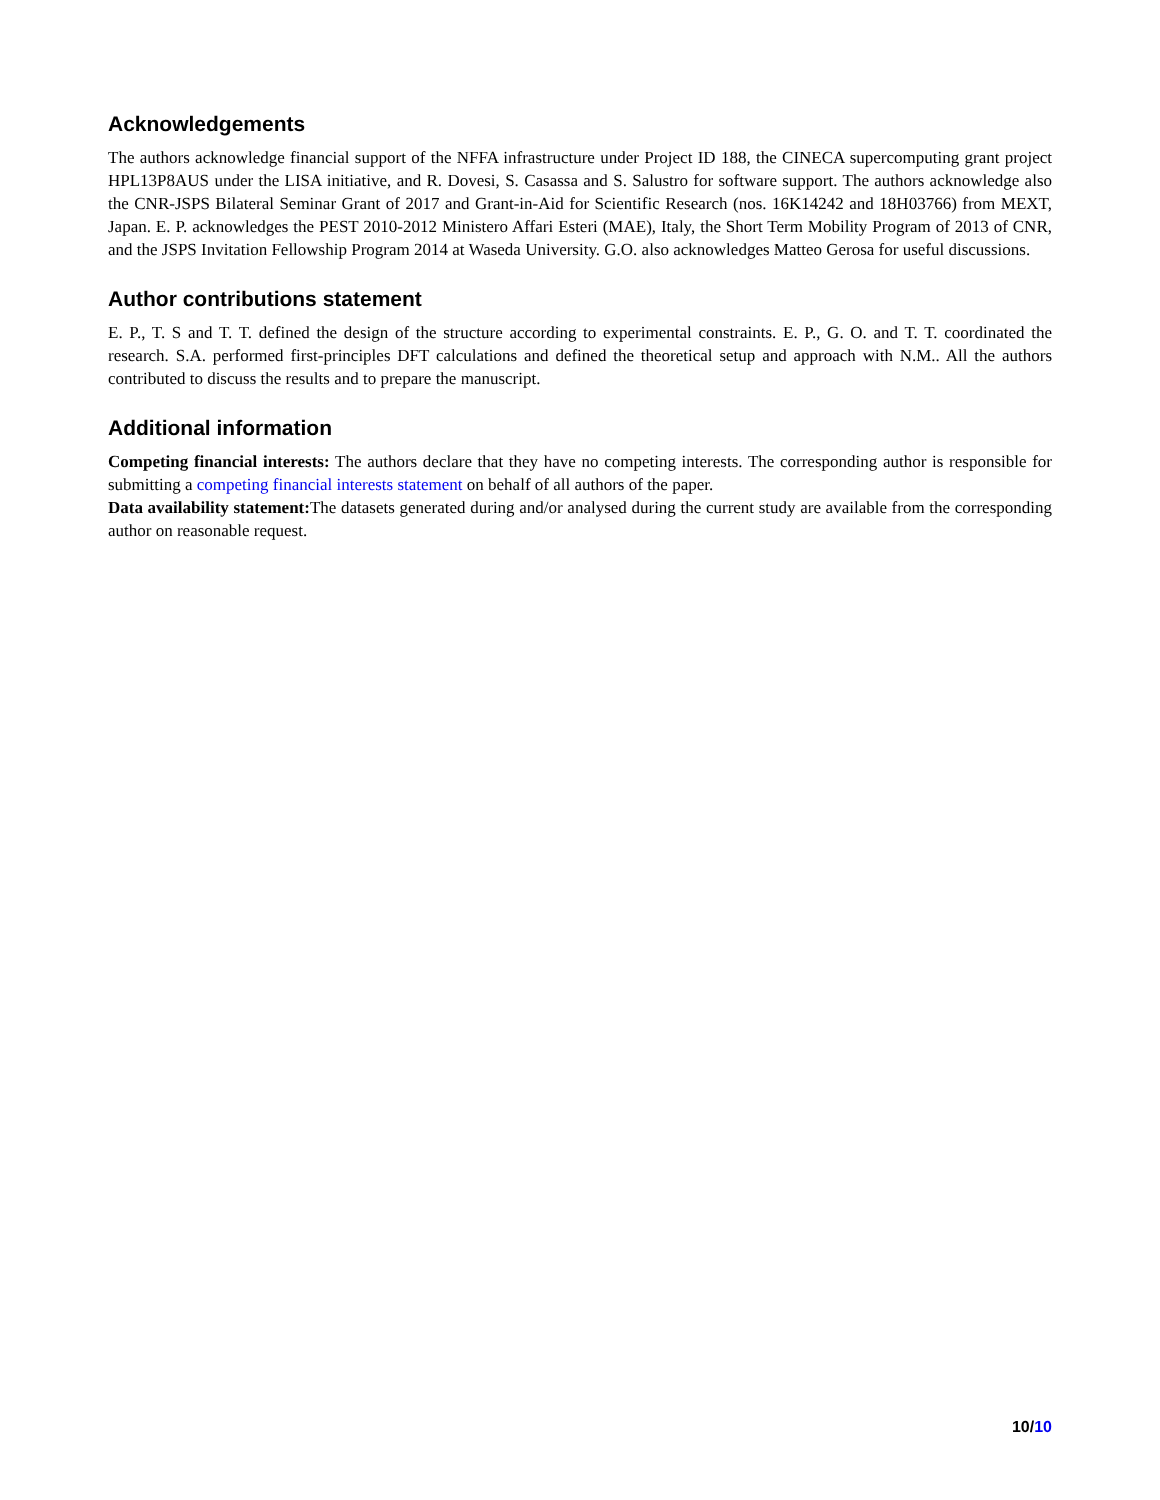Acknowledgements
The authors acknowledge financial support of the NFFA infrastructure under Project ID 188, the CINECA supercomputing grant project HPL13P8AUS under the LISA initiative, and R. Dovesi, S. Casassa and S. Salustro for software support. The authors acknowledge also the CNR-JSPS Bilateral Seminar Grant of 2017 and Grant-in-Aid for Scientific Research (nos. 16K14242 and 18H03766) from MEXT, Japan. E. P. acknowledges the PEST 2010-2012 Ministero Affari Esteri (MAE), Italy, the Short Term Mobility Program of 2013 of CNR, and the JSPS Invitation Fellowship Program 2014 at Waseda University. G.O. also acknowledges Matteo Gerosa for useful discussions.
Author contributions statement
E. P., T. S and T. T. defined the design of the structure according to experimental constraints. E. P., G. O. and T. T. coordinated the research. S.A. performed first-principles DFT calculations and defined the theoretical setup and approach with N.M.. All the authors contributed to discuss the results and to prepare the manuscript.
Additional information
Competing financial interests: The authors declare that they have no competing interests. The corresponding author is responsible for submitting a competing financial interests statement on behalf of all authors of the paper.
Data availability statement: The datasets generated during and/or analysed during the current study are available from the corresponding author on reasonable request.
10/10